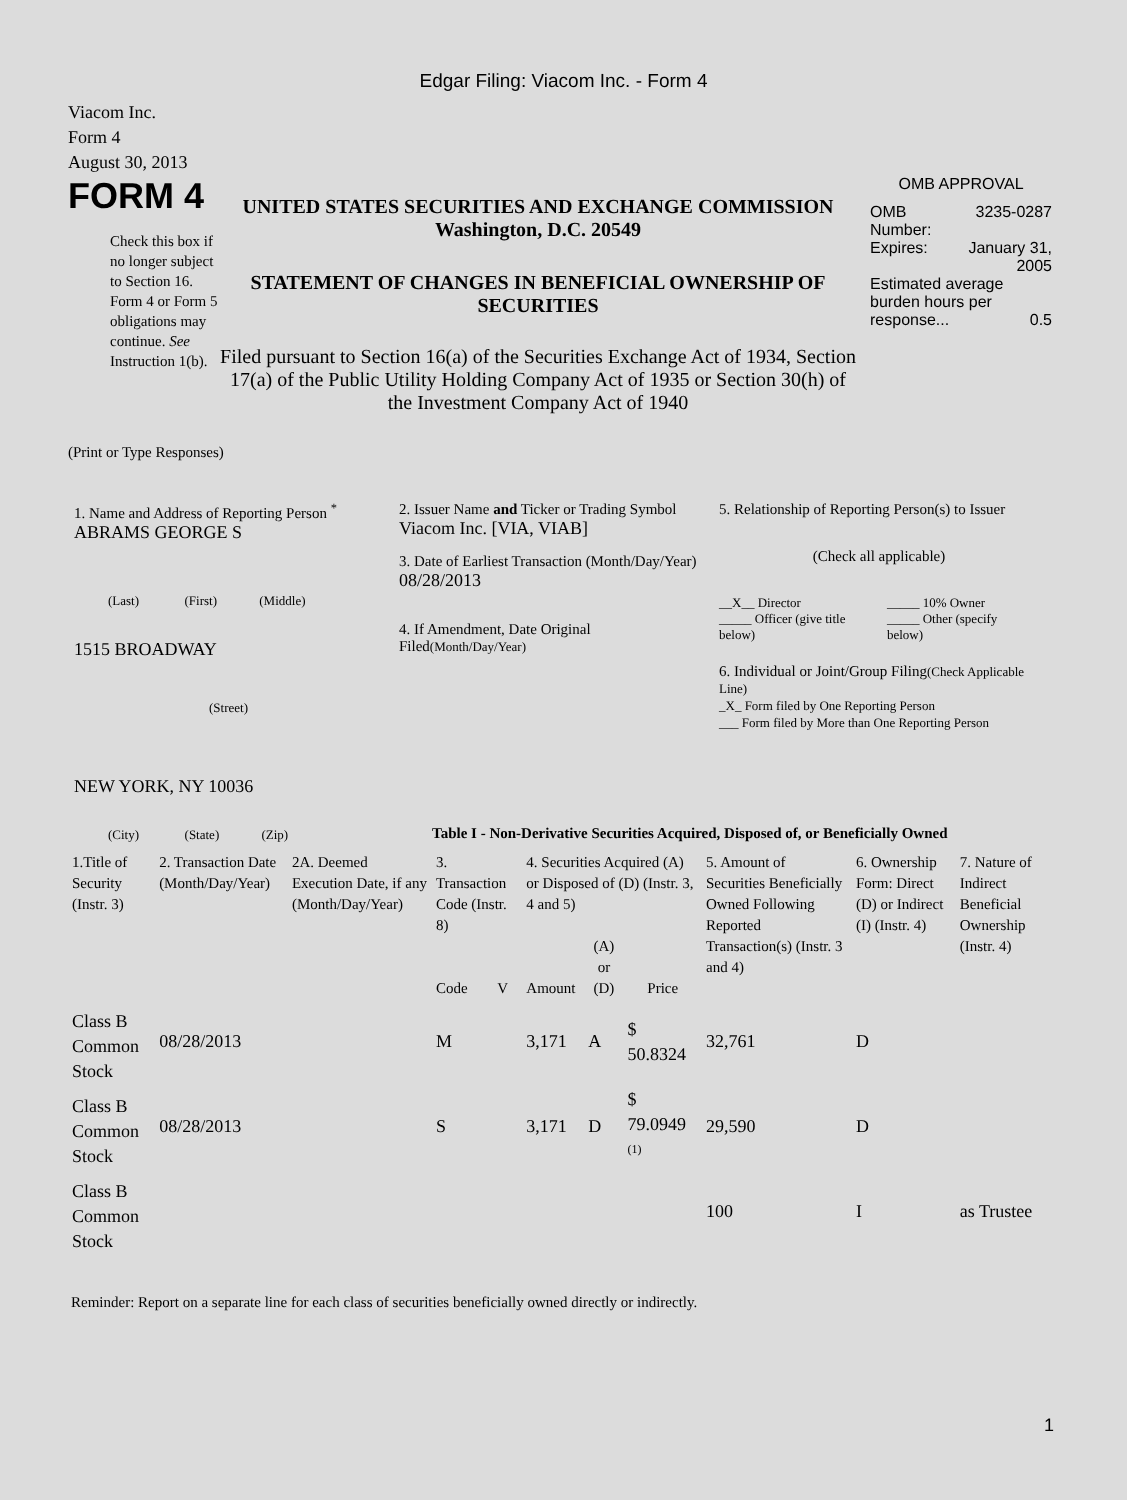Edgar Filing: Viacom Inc. - Form 4
Viacom Inc.
Form 4
August 30, 2013
FORM 4
Check this box if no longer subject to Section 16. Form 4 or Form 5 obligations may continue. See Instruction 1(b).
UNITED STATES SECURITIES AND EXCHANGE COMMISSION
Washington, D.C. 20549
STATEMENT OF CHANGES IN BENEFICIAL OWNERSHIP OF SECURITIES
Filed pursuant to Section 16(a) of the Securities Exchange Act of 1934, Section 17(a) of the Public Utility Holding Company Act of 1935 or Section 30(h) of the Investment Company Act of 1940
OMB APPROVAL
| OMB Number: | 3235-0287 |
| Expires: | January 31, 2005 |
| Estimated average burden hours per response... 0.5 | |
(Print or Type Responses)
1. Name and Address of Reporting Person <sup>*</sup>
ABRAMS GEORGE S
(Last) (First) (Middle)
1515 BROADWAY
(Street)
NEW YORK, NY 10036
(City) (State) (Zip)
2. Issuer Name and Ticker or Trading Symbol
Viacom Inc. [VIA, VIAB]
3. Date of Earliest Transaction (Month/Day/Year)
08/28/2013
4. If Amendment, Date Original Filed(Month/Day/Year)
5. Relationship of Reporting Person(s) to Issuer
(Check all applicable)
| __X__ Director _____ Officer (give title below) | _____ 10% Owner _____ Other (specify below) |
6. Individual or Joint/Group Filing(Check Applicable Line)
_X_ Form filed by One Reporting Person
___ Form filed by More than One Reporting Person
Table I - Non-Derivative Securities Acquired, Disposed of, or Beneficially Owned
| 1.Title of Security (Instr. 3) | 2. Transaction Date (Month/Day/Year) | 2A. Deemed Execution Date, if any (Month/Day/Year) | 3. Transaction Code (Instr. 8) | | 4. Securities Acquired (A) or Disposed of (D) (Instr. 3, 4 and 5) | | | 5. Amount of Securities Beneficially Owned Following Reported Transaction(s) (Instr. 3 and 4) | 6. Ownership Form: Direct (D) or Indirect (I) (Instr. 4) | 7. Nature of Indirect Beneficial Ownership (Instr. 4) |
| --- | --- | --- | --- | --- | --- | --- | --- | --- | --- | --- |
| | | | Code | V | Amount | (A) or (D) | Price | | | |
| Class B Common Stock | 08/28/2013 | | M | | 3,171 | A | $ 50.8324 | 32,761 | D | |
| Class B Common Stock | 08/28/2013 | | S | | 3,171 | D | $ 79.0949 <sup>(1)</sup> | 29,590 | D | |
| Class B Common Stock | | | | | | | | 100 | I | as Trustee |
Reminder: Report on a separate line for each class of securities beneficially owned directly or indirectly.
1